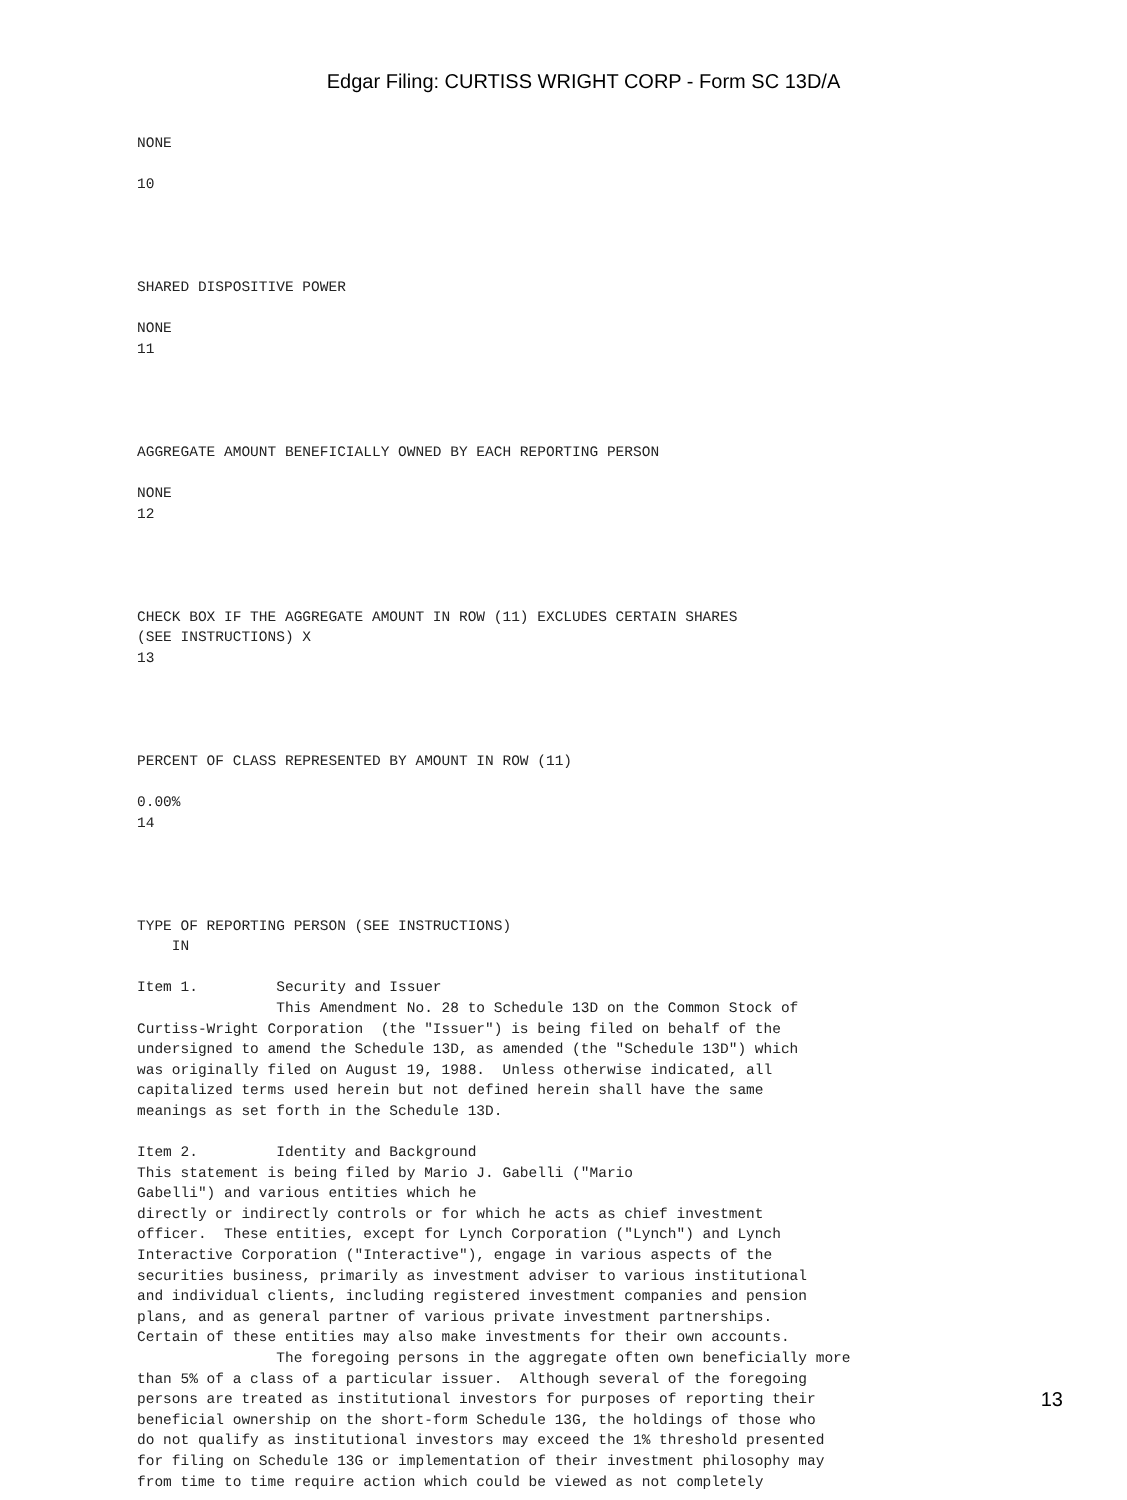Edgar Filing: CURTISS WRIGHT CORP - Form SC 13D/A
NONE

10




SHARED DISPOSITIVE POWER

NONE
11




AGGREGATE AMOUNT BENEFICIALLY OWNED BY EACH REPORTING PERSON

NONE
12




CHECK BOX IF THE AGGREGATE AMOUNT IN ROW (11) EXCLUDES CERTAIN SHARES
(SEE INSTRUCTIONS) X
13




PERCENT OF CLASS REPRESENTED BY AMOUNT IN ROW (11)

0.00%
14




TYPE OF REPORTING PERSON (SEE INSTRUCTIONS)
    IN

Item 1.         Security and Issuer
                This Amendment No. 28 to Schedule 13D on the Common Stock of
Curtiss-Wright Corporation  (the "Issuer") is being filed on behalf of the
undersigned to amend the Schedule 13D, as amended (the "Schedule 13D") which
was originally filed on August 19, 1988.  Unless otherwise indicated, all
capitalized terms used herein but not defined herein shall have the same
meanings as set forth in the Schedule 13D.

Item 2.         Identity and Background
This statement is being filed by Mario J. Gabelli ("Mario
Gabelli") and various entities which he
directly or indirectly controls or for which he acts as chief investment
officer.  These entities, except for Lynch Corporation ("Lynch") and Lynch
Interactive Corporation ("Interactive"), engage in various aspects of the
securities business, primarily as investment adviser to various institutional
and individual clients, including registered investment companies and pension
plans, and as general partner of various private investment partnerships.
Certain of these entities may also make investments for their own accounts.
                The foregoing persons in the aggregate often own beneficially more
than 5% of a class of a particular issuer.  Although several of the foregoing
persons are treated as institutional investors for purposes of reporting their
beneficial ownership on the short-form Schedule 13G, the holdings of those who
do not qualify as institutional investors may exceed the 1% threshold presented
for filing on Schedule 13G or implementation of their investment philosophy may
from time to time require action which could be viewed as not completely
13